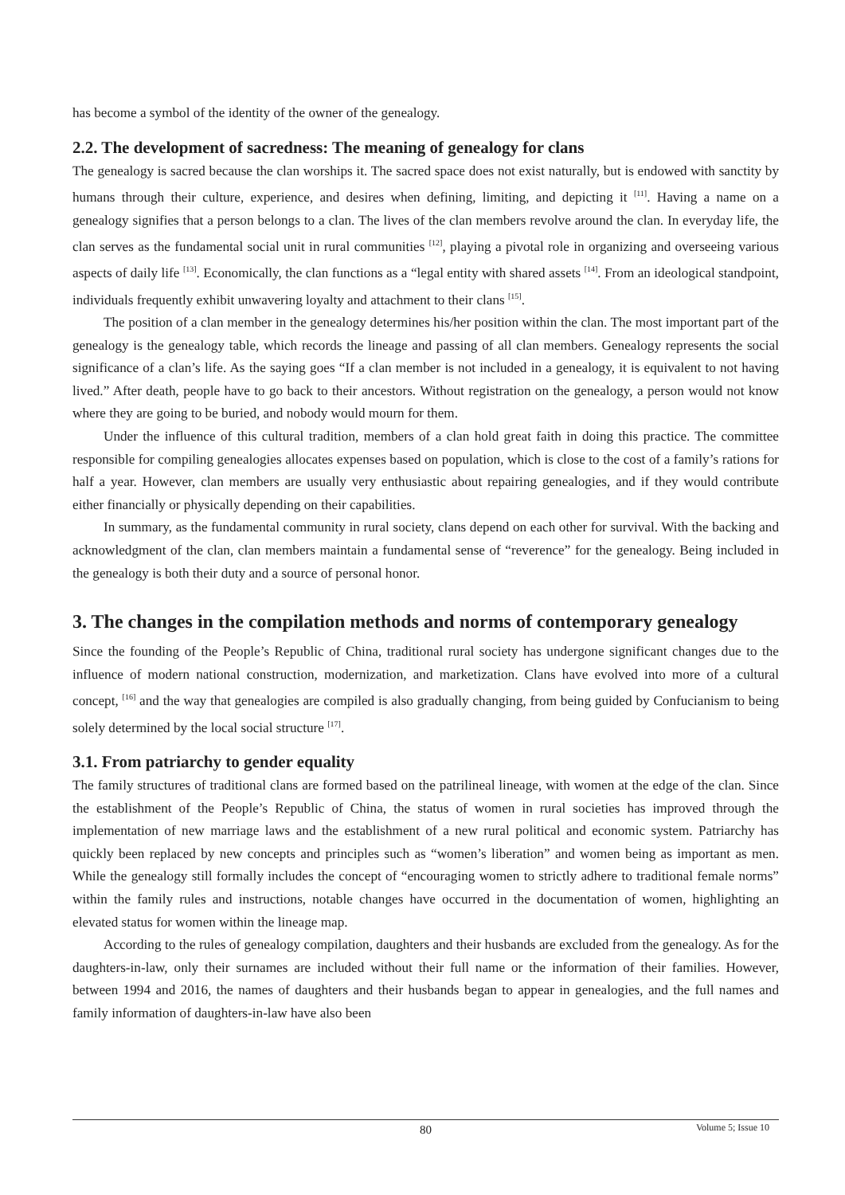has become a symbol of the identity of the owner of the genealogy.
2.2. The development of sacredness: The meaning of genealogy for clans
The genealogy is sacred because the clan worships it. The sacred space does not exist naturally, but is endowed with sanctity by humans through their culture, experience, and desires when defining, limiting, and depicting it <sup>[11]</sup>. Having a name on a genealogy signifies that a person belongs to a clan. The lives of the clan members revolve around the clan. In everyday life, the clan serves as the fundamental social unit in rural communities <sup>[12]</sup>, playing a pivotal role in organizing and overseeing various aspects of daily life <sup>[13]</sup>. Economically, the clan functions as a “legal entity with shared assets <sup>[14]</sup>. From an ideological standpoint, individuals frequently exhibit unwavering loyalty and attachment to their clans <sup>[15]</sup>.
The position of a clan member in the genealogy determines his/her position within the clan. The most important part of the genealogy is the genealogy table, which records the lineage and passing of all clan members. Genealogy represents the social significance of a clan’s life. As the saying goes “If a clan member is not included in a genealogy, it is equivalent to not having lived.” After death, people have to go back to their ancestors. Without registration on the genealogy, a person would not know where they are going to be buried, and nobody would mourn for them.
Under the influence of this cultural tradition, members of a clan hold great faith in doing this practice. The committee responsible for compiling genealogies allocates expenses based on population, which is close to the cost of a family’s rations for half a year. However, clan members are usually very enthusiastic about repairing genealogies, and if they would contribute either financially or physically depending on their capabilities.
In summary, as the fundamental community in rural society, clans depend on each other for survival. With the backing and acknowledgment of the clan, clan members maintain a fundamental sense of “reverence” for the genealogy. Being included in the genealogy is both their duty and a source of personal honor.
3. The changes in the compilation methods and norms of contemporary genealogy
Since the founding of the People’s Republic of China, traditional rural society has undergone significant changes due to the influence of modern national construction, modernization, and marketization. Clans have evolved into more of a cultural concept, <sup>[16]</sup> and the way that genealogies are compiled is also gradually changing, from being guided by Confucianism to being solely determined by the local social structure <sup>[17]</sup>.
3.1. From patriarchy to gender equality
The family structures of traditional clans are formed based on the patrilineal lineage, with women at the edge of the clan. Since the establishment of the People’s Republic of China, the status of women in rural societies has improved through the implementation of new marriage laws and the establishment of a new rural political and economic system. Patriarchy has quickly been replaced by new concepts and principles such as “women’s liberation” and women being as important as men. While the genealogy still formally includes the concept of “encouraging women to strictly adhere to traditional female norms” within the family rules and instructions, notable changes have occurred in the documentation of women, highlighting an elevated status for women within the lineage map.
According to the rules of genealogy compilation, daughters and their husbands are excluded from the genealogy. As for the daughters-in-law, only their surnames are included without their full name or the information of their families. However, between 1994 and 2016, the names of daughters and their husbands began to appear in genealogies, and the full names and family information of daughters-in-law have also been
80
Volume 5; Issue 10